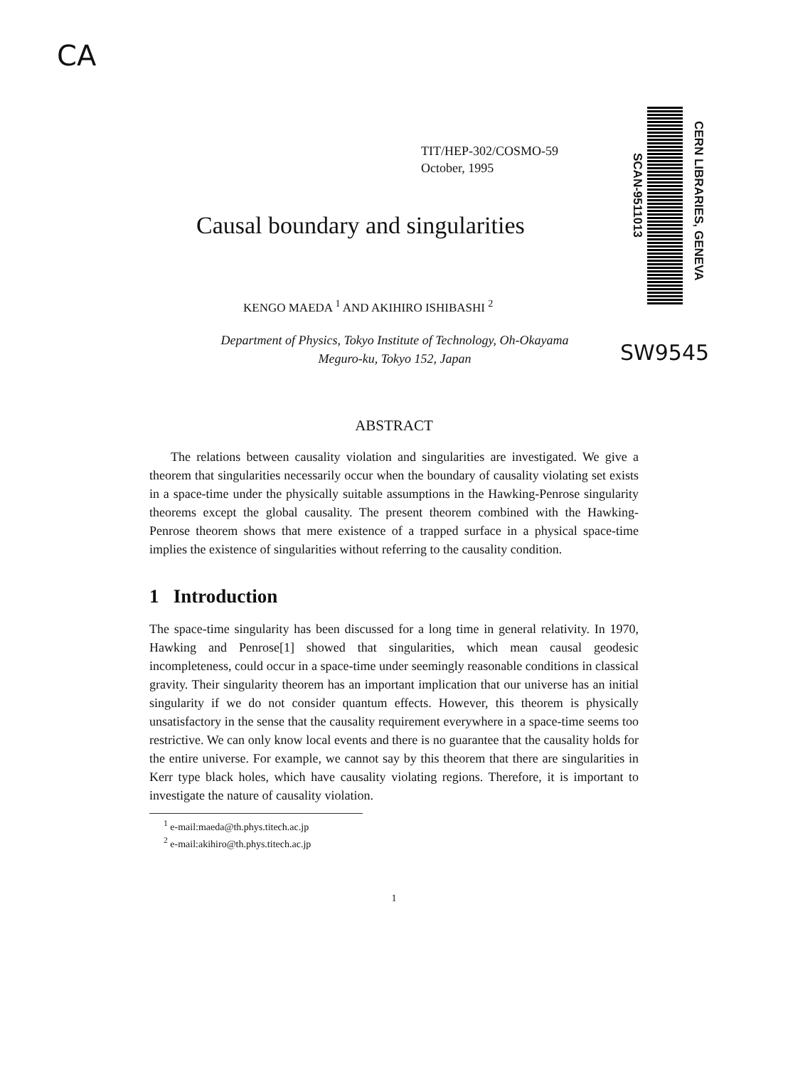CA
TIT/HEP-302/COSMO-59
October, 1995
SCAN-9511013
CERN LIBRARIES, GENEVA
SW9545
Causal boundary and singularities
KENGO MAEDA <sup>1</sup> AND AKIHIRO ISHIBASHI <sup>2</sup>
Department of Physics, Tokyo Institute of Technology, Oh-Okayama Meguro-ku, Tokyo 152, Japan
ABSTRACT
The relations between causality violation and singularities are investigated. We give a theorem that singularities necessarily occur when the boundary of causality violating set exists in a space-time under the physically suitable assumptions in the Hawking-Penrose singularity theorems except the global causality. The present theorem combined with the Hawking-Penrose theorem shows that mere existence of a trapped surface in a physical space-time implies the existence of singularities without referring to the causality condition.
1 Introduction
The space-time singularity has been discussed for a long time in general relativity. In 1970, Hawking and Penrose[1] showed that singularities, which mean causal geodesic incompleteness, could occur in a space-time under seemingly reasonable conditions in classical gravity. Their singularity theorem has an important implication that our universe has an initial singularity if we do not consider quantum effects. However, this theorem is physically unsatisfactory in the sense that the causality requirement everywhere in a space-time seems too restrictive. We can only know local events and there is no guarantee that the causality holds for the entire universe. For example, we cannot say by this theorem that there are singularities in Kerr type black holes, which have causality violating regions. Therefore, it is important to investigate the nature of causality violation.
<sup>1</sup> e-mail:maeda@th.phys.titech.ac.jp
<sup>2</sup> e-mail:akihiro@th.phys.titech.ac.jp
1